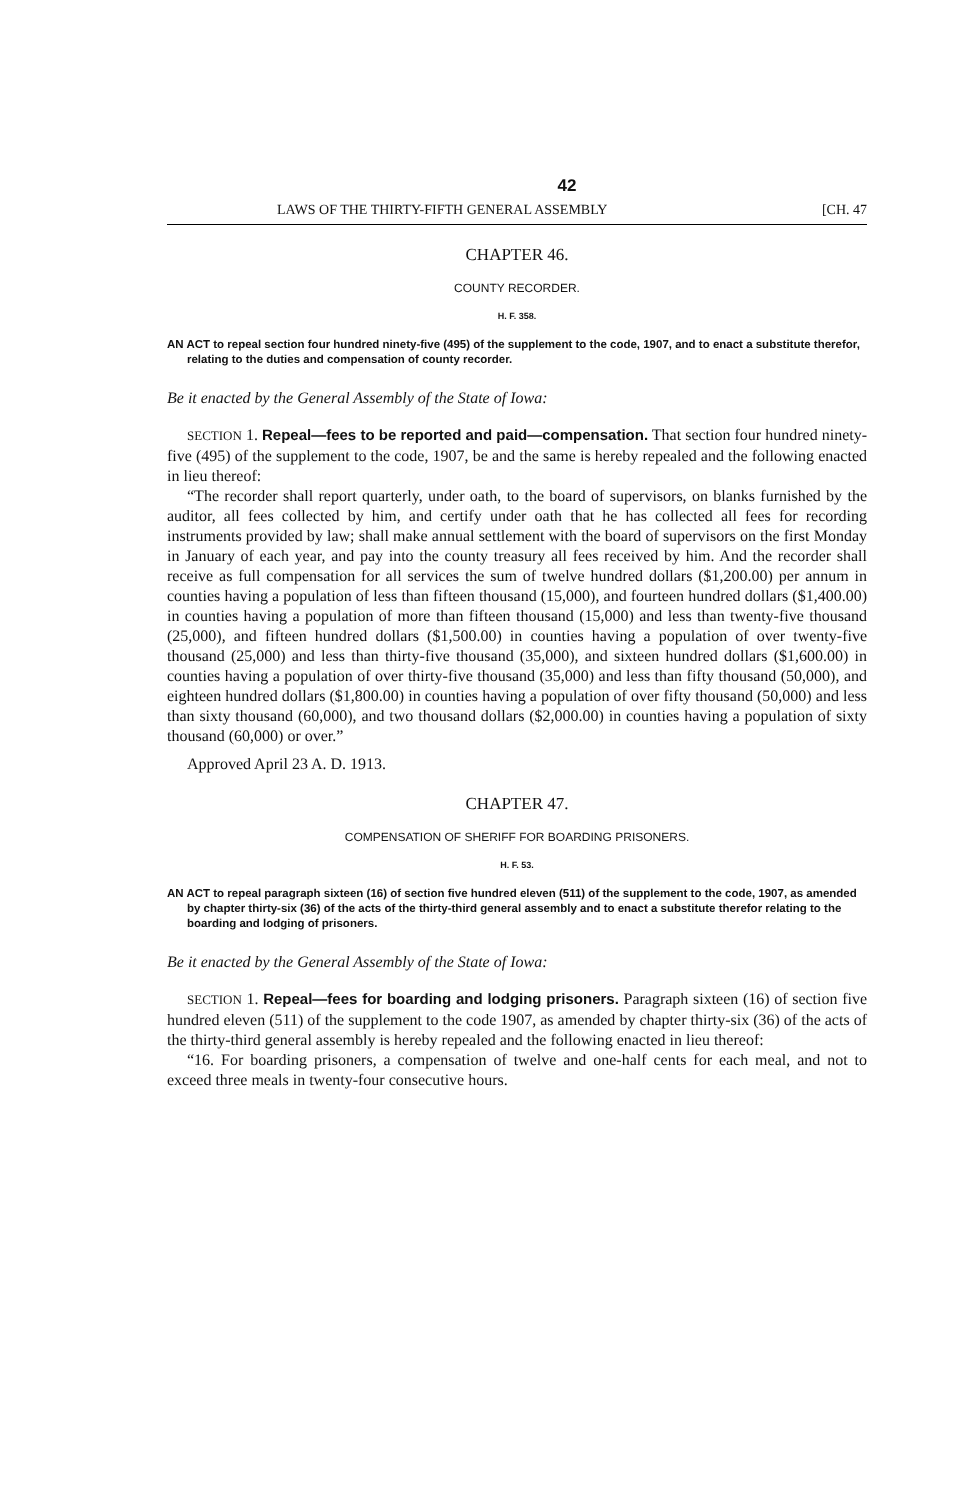42
LAWS OF THE THIRTY-FIFTH GENERAL ASSEMBLY [CH. 47
CHAPTER 46.
COUNTY RECORDER.
H. F. 358.
AN ACT to repeal section four hundred ninety-five (495) of the supplement to the code, 1907, and to enact a substitute therefor, relating to the duties and compensation of county recorder.
Be it enacted by the General Assembly of the State of Iowa:
SECTION 1. Repeal—fees to be reported and paid—compensation. That section four hundred ninety-five (495) of the supplement to the code, 1907, be and the same is hereby repealed and the following enacted in lieu thereof:
“The recorder shall report quarterly, under oath, to the board of supervisors, on blanks furnished by the auditor, all fees collected by him, and certify under oath that he has collected all fees for recording instruments provided by law; shall make annual settlement with the board of supervisors on the first Monday in January of each year, and pay into the county treasury all fees received by him. And the recorder shall receive as full compensation for all services the sum of twelve hundred dollars ($1,200.00) per annum in counties having a population of less than fifteen thousand (15,000), and fourteen hundred dollars ($1,400.00) in counties having a population of more than fifteen thousand (15,000) and less than twenty-five thousand (25,000), and fifteen hundred dollars ($1,500.00) in counties having a population of over twenty-five thousand (25,000) and less than thirty-five thousand (35,000), and sixteen hundred dollars ($1,600.00) in counties having a population of over thirty-five thousand (35,000) and less than fifty thousand (50,000), and eighteen hundred dollars ($1,800.00) in counties having a population of over fifty thousand (50,000) and less than sixty thousand (60,000), and two thousand dollars ($2,000.00) in counties having a population of sixty thousand (60,000) or over.”
Approved April 23 A. D. 1913.
CHAPTER 47.
COMPENSATION OF SHERIFF FOR BOARDING PRISONERS.
H. F. 53.
AN ACT to repeal paragraph sixteen (16) of section five hundred eleven (511) of the supplement to the code, 1907, as amended by chapter thirty-six (36) of the acts of the thirty-third general assembly and to enact a substitute therefor relating to the boarding and lodging of prisoners.
Be it enacted by the General Assembly of the State of Iowa:
SECTION 1. Repeal—fees for boarding and lodging prisoners. Paragraph sixteen (16) of section five hundred eleven (511) of the supplement to the code 1907, as amended by chapter thirty-six (36) of the acts of the thirty-third general assembly is hereby repealed and the following enacted in lieu thereof:
“16. For boarding prisoners, a compensation of twelve and one-half cents for each meal, and not to exceed three meals in twenty-four consecutive hours.